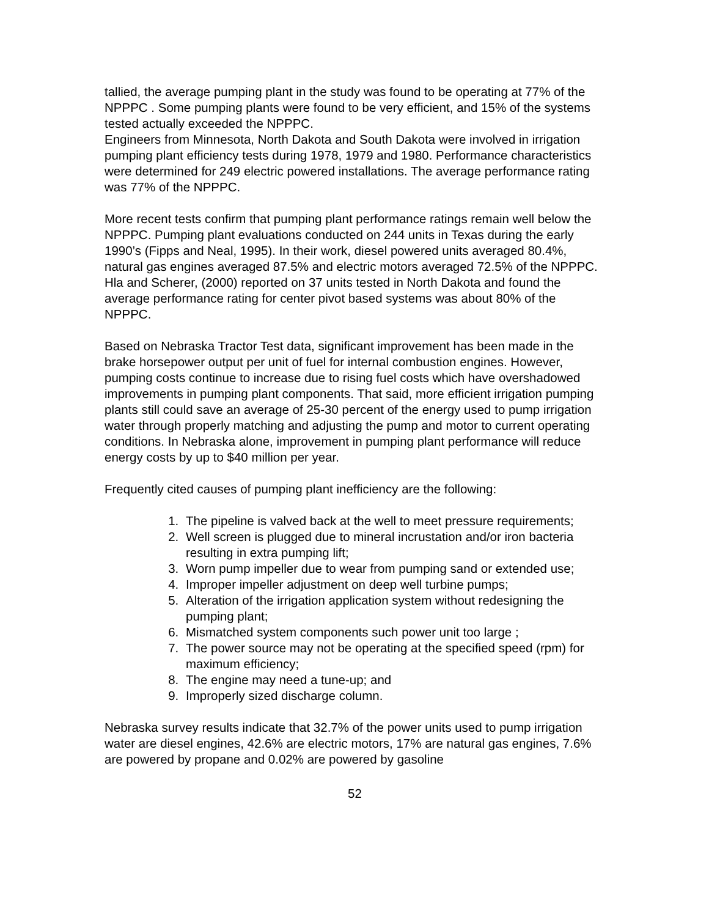tallied, the average pumping plant in the study was found to be operating at 77% of the NPPPC . Some pumping plants were found to be very efficient, and 15% of the systems tested actually exceeded the NPPPC.
Engineers from Minnesota, North Dakota and South Dakota were involved in irrigation pumping plant efficiency tests during 1978, 1979 and 1980. Performance characteristics were determined for 249 electric powered installations. The average performance rating was 77% of the NPPPC.
More recent tests confirm that pumping plant performance ratings remain well below the NPPPC. Pumping plant evaluations conducted on 244 units in Texas during the early 1990’s (Fipps and Neal, 1995). In their work, diesel powered units averaged 80.4%, natural gas engines averaged 87.5% and electric motors averaged 72.5% of the NPPPC. Hla and Scherer, (2000) reported on 37 units tested in North Dakota and found the average performance rating for center pivot based systems was about 80% of the NPPPC.
Based on Nebraska Tractor Test data, significant improvement has been made in the brake horsepower output per unit of fuel for internal combustion engines. However, pumping costs continue to increase due to rising fuel costs which have overshadowed improvements in pumping plant components. That said, more efficient irrigation pumping plants still could save an average of 25-30 percent of the energy used to pump irrigation water through properly matching and adjusting the pump and motor to current operating conditions. In Nebraska alone, improvement in pumping plant performance will reduce energy costs by up to $40 million per year.
Frequently cited causes of pumping plant inefficiency are the following:
1. The pipeline is valved back at the well to meet pressure requirements;
2. Well screen is plugged due to mineral incrustation and/or iron bacteria resulting in extra pumping lift;
3. Worn pump impeller due to wear from pumping sand or extended use;
4. Improper impeller adjustment on deep well turbine pumps;
5. Alteration of the irrigation application system without redesigning the pumping plant;
6. Mismatched system components such power unit too large ;
7. The power source may not be operating at the specified speed (rpm) for maximum efficiency;
8. The engine may need a tune-up; and
9. Improperly sized discharge column.
Nebraska survey results indicate that 32.7% of the power units used to pump irrigation water are diesel engines, 42.6% are electric motors, 17% are natural gas engines, 7.6% are powered by propane and 0.02% are powered by gasoline
52